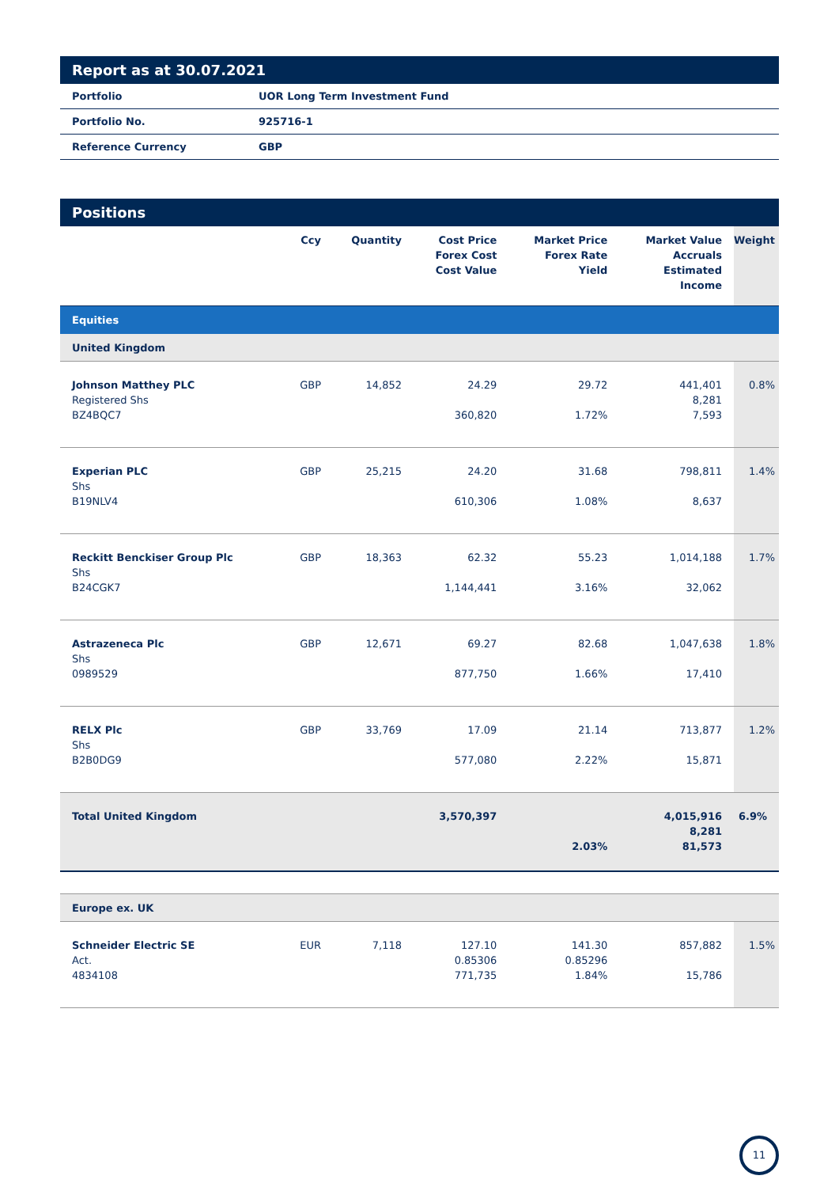Report as at 30.07.2021
| Portfolio | UOR Long Term Investment Fund |
| Portfolio No. | 925716-1 |
| Reference Currency | GBP |
Positions
| | Ccy | Quantity | Cost Price Forex Cost Cost Value | Market Price Forex Rate Yield | Market Value Accruals Estimated Income | Weight |
| --- | --- | --- | --- | --- | --- | --- |
| Equities | | | | | | |
| United Kingdom | | | | | | |
| Johnson Matthey PLC Registered Shs BZ4BQC7 | GBP | 14,852 | 24.29 360,820 | 29.72 1.72% | 441,401 8,281 7,593 | 0.8% |
| Experian PLC Shs B19NLV4 | GBP | 25,215 | 24.20 610,306 | 31.68 1.08% | 798,811 8,637 | 1.4% |
| Reckitt Benckiser Group Plc Shs B24CGK7 | GBP | 18,363 | 62.32 1,144,441 | 55.23 3.16% | 1,014,188 32,062 | 1.7% |
| Astrazeneca Plc Shs 0989529 | GBP | 12,671 | 69.27 877,750 | 82.68 1.66% | 1,047,638 17,410 | 1.8% |
| RELX Plc Shs B2B0DG9 | GBP | 33,769 | 17.09 577,080 | 21.14 2.22% | 713,877 15,871 | 1.2% |
| Total United Kingdom | | | 3,570,397 | 2.03% | 4,015,916 8,281 81,573 | 6.9% |
| Europe ex. UK | | | | | | |
| Schneider Electric SE Act. 4834108 | EUR | 7,118 | 127.10 0.85306 771,735 | 141.30 0.85296 1.84% | 857,882 15,786 | 1.5% |
11